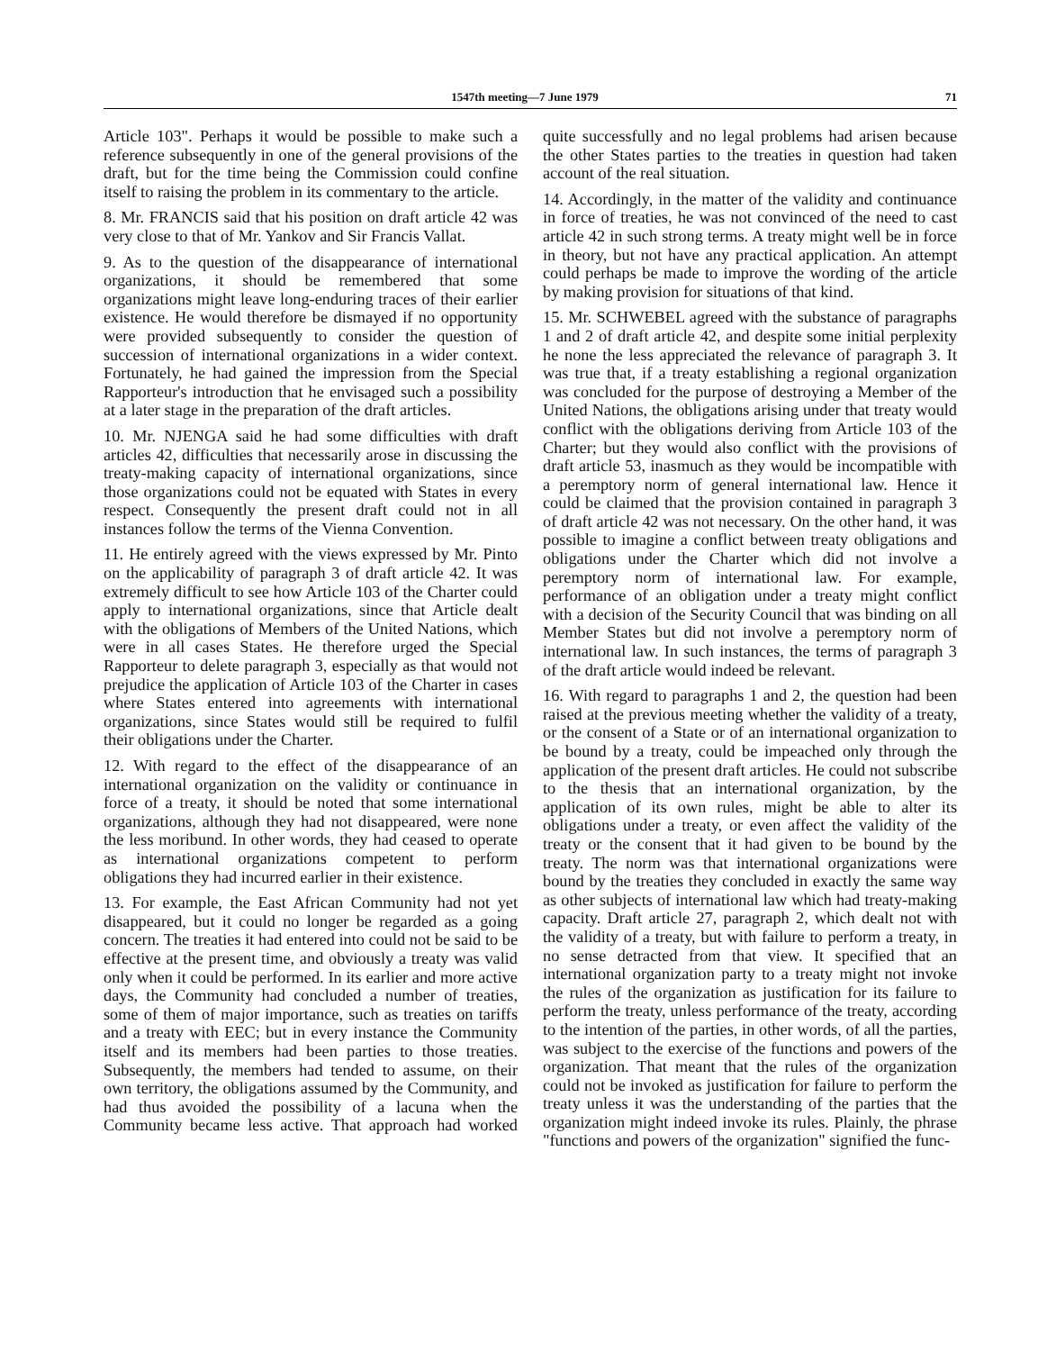1547th meeting—7 June 1979 71
Article 103". Perhaps it would be possible to make such a reference subsequently in one of the general provisions of the draft, but for the time being the Commission could confine itself to raising the problem in its commentary to the article.
8. Mr. FRANCIS said that his position on draft article 42 was very close to that of Mr. Yankov and Sir Francis Vallat.
9. As to the question of the disappearance of international organizations, it should be remembered that some organizations might leave long-enduring traces of their earlier existence. He would therefore be dismayed if no opportunity were provided subsequently to consider the question of succession of international organizations in a wider context. Fortunately, he had gained the impression from the Special Rapporteur's introduction that he envisaged such a possibility at a later stage in the preparation of the draft articles.
10. Mr. NJENGA said he had some difficulties with draft articles 42, difficulties that necessarily arose in discussing the treaty-making capacity of international organizations, since those organizations could not be equated with States in every respect. Consequently the present draft could not in all instances follow the terms of the Vienna Convention.
11. He entirely agreed with the views expressed by Mr. Pinto on the applicability of paragraph 3 of draft article 42. It was extremely difficult to see how Article 103 of the Charter could apply to international organizations, since that Article dealt with the obligations of Members of the United Nations, which were in all cases States. He therefore urged the Special Rapporteur to delete paragraph 3, especially as that would not prejudice the application of Article 103 of the Charter in cases where States entered into agreements with international organizations, since States would still be required to fulfil their obligations under the Charter.
12. With regard to the effect of the disappearance of an international organization on the validity or continuance in force of a treaty, it should be noted that some international organizations, although they had not disappeared, were none the less moribund. In other words, they had ceased to operate as international organizations competent to perform obligations they had incurred earlier in their existence.
13. For example, the East African Community had not yet disappeared, but it could no longer be regarded as a going concern. The treaties it had entered into could not be said to be effective at the present time, and obviously a treaty was valid only when it could be performed. In its earlier and more active days, the Community had concluded a number of treaties, some of them of major importance, such as treaties on tariffs and a treaty with EEC; but in every instance the Community itself and its members had been parties to those treaties. Subsequently, the members had tended to assume, on their own territory, the obligations assumed by the Community, and had thus avoided the possibility of a lacuna when the Community became less active. That approach had worked quite successfully and no legal problems had arisen because the other States parties to the treaties in question had taken account of the real situation.
14. Accordingly, in the matter of the validity and continuance in force of treaties, he was not convinced of the need to cast article 42 in such strong terms. A treaty might well be in force in theory, but not have any practical application. An attempt could perhaps be made to improve the wording of the article by making provision for situations of that kind.
15. Mr. SCHWEBEL agreed with the substance of paragraphs 1 and 2 of draft article 42, and despite some initial perplexity he none the less appreciated the relevance of paragraph 3. It was true that, if a treaty establishing a regional organization was concluded for the purpose of destroying a Member of the United Nations, the obligations arising under that treaty would conflict with the obligations deriving from Article 103 of the Charter; but they would also conflict with the provisions of draft article 53, inasmuch as they would be incompatible with a peremptory norm of general international law. Hence it could be claimed that the provision contained in paragraph 3 of draft article 42 was not necessary. On the other hand, it was possible to imagine a conflict between treaty obligations and obligations under the Charter which did not involve a peremptory norm of international law. For example, performance of an obligation under a treaty might conflict with a decision of the Security Council that was binding on all Member States but did not involve a peremptory norm of international law. In such instances, the terms of paragraph 3 of the draft article would indeed be relevant.
16. With regard to paragraphs 1 and 2, the question had been raised at the previous meeting whether the validity of a treaty, or the consent of a State or of an international organization to be bound by a treaty, could be impeached only through the application of the present draft articles. He could not subscribe to the thesis that an international organization, by the application of its own rules, might be able to alter its obligations under a treaty, or even affect the validity of the treaty or the consent that it had given to be bound by the treaty. The norm was that international organizations were bound by the treaties they concluded in exactly the same way as other subjects of international law which had treaty-making capacity. Draft article 27, paragraph 2, which dealt not with the validity of a treaty, but with failure to perform a treaty, in no sense detracted from that view. It specified that an international organization party to a treaty might not invoke the rules of the organization as justification for its failure to perform the treaty, unless performance of the treaty, according to the intention of the parties, in other words, of all the parties, was subject to the exercise of the functions and powers of the organization. That meant that the rules of the organization could not be invoked as justification for failure to perform the treaty unless it was the understanding of the parties that the organization might indeed invoke its rules. Plainly, the phrase "functions and powers of the organization" signified the func-